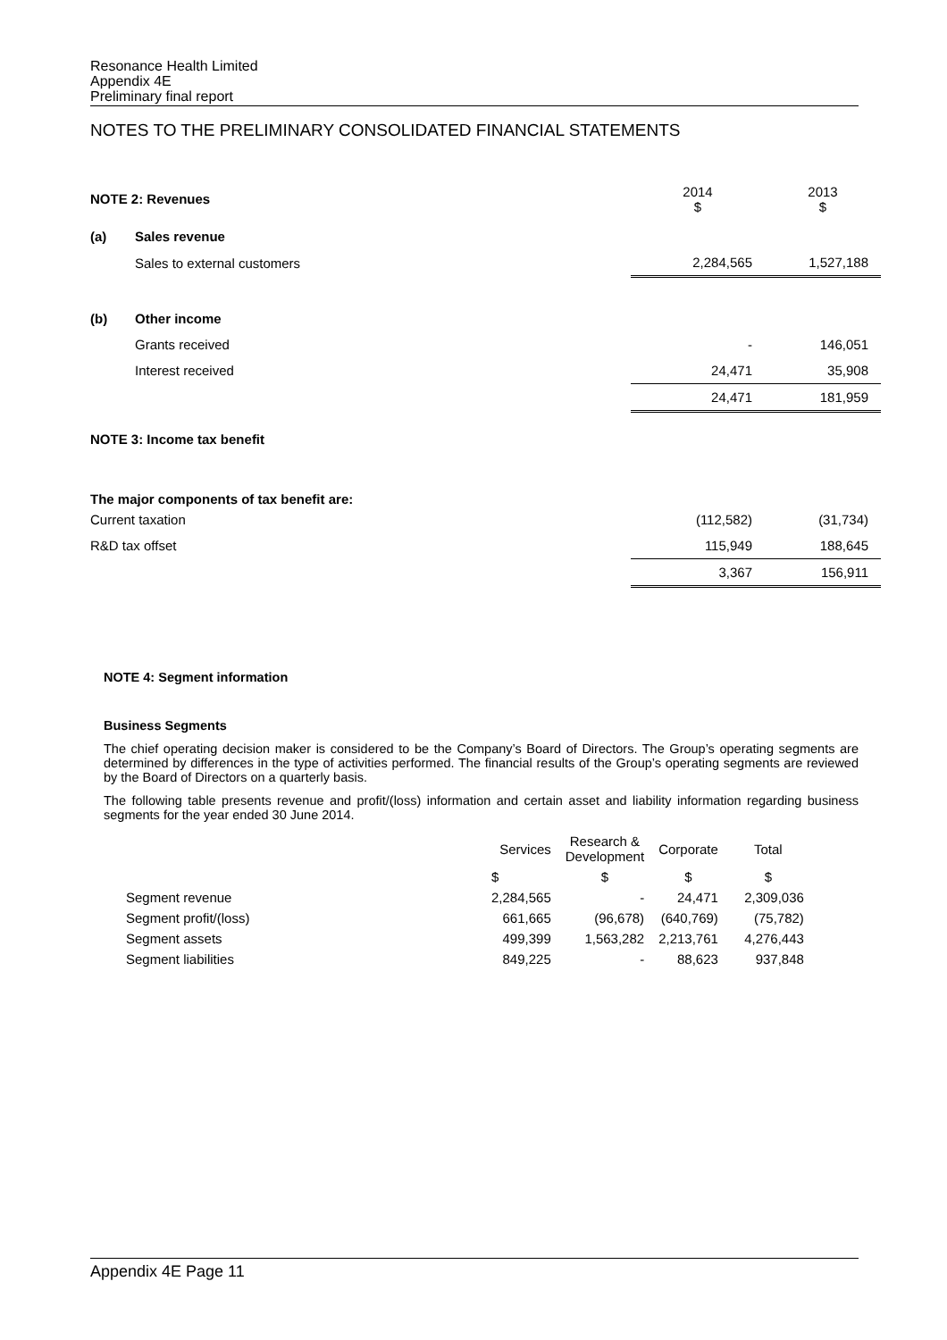Resonance Health Limited
Appendix 4E
Preliminary final report
NOTES TO THE PRELIMINARY CONSOLIDATED FINANCIAL STATEMENTS
| NOTE 2: Revenues | | 2014 $ | 2013 $ |
| (a) | Sales revenue | | |
| | Sales to external customers | 2,284,565 | 1,527,188 |
| (b) | Other income | | |
| | Grants received | - | 146,051 |
| | Interest received | 24,471 | 35,908 |
| | | 24,471 | 181,959 |
| NOTE 3: Income tax benefit | | | |
| The major components of tax benefit are: | | | |
| Current taxation | | (112,582) | (31,734) |
| R&D tax offset | | 115,949 | 188,645 |
| | | 3,367 | 156,911 |
NOTE 4: Segment information
Business Segments
The chief operating decision maker is considered to be the Company’s Board of Directors. The Group’s operating segments are determined by differences in the type of activities performed. The financial results of the Group’s operating segments are reviewed by the Board of Directors on a quarterly basis.
The following table presents revenue and profit/(loss) information and certain asset and liability information regarding business segments for the year ended 30 June 2014.
| | Services | Research & Development | Corporate | Total |
| --- | --- | --- | --- | --- |
| | $ | $ | $ | $ |
| Segment revenue | 2,284,565 | - | 24,471 | 2,309,036 |
| Segment profit/(loss) | 661,665 | (96,678) | (640,769) | (75,782) |
| Segment assets | 499,399 | 1,563,282 | 2,213,761 | 4,276,443 |
| Segment liabilities | 849,225 | - | 88,623 | 937,848 |
Appendix 4E Page 11